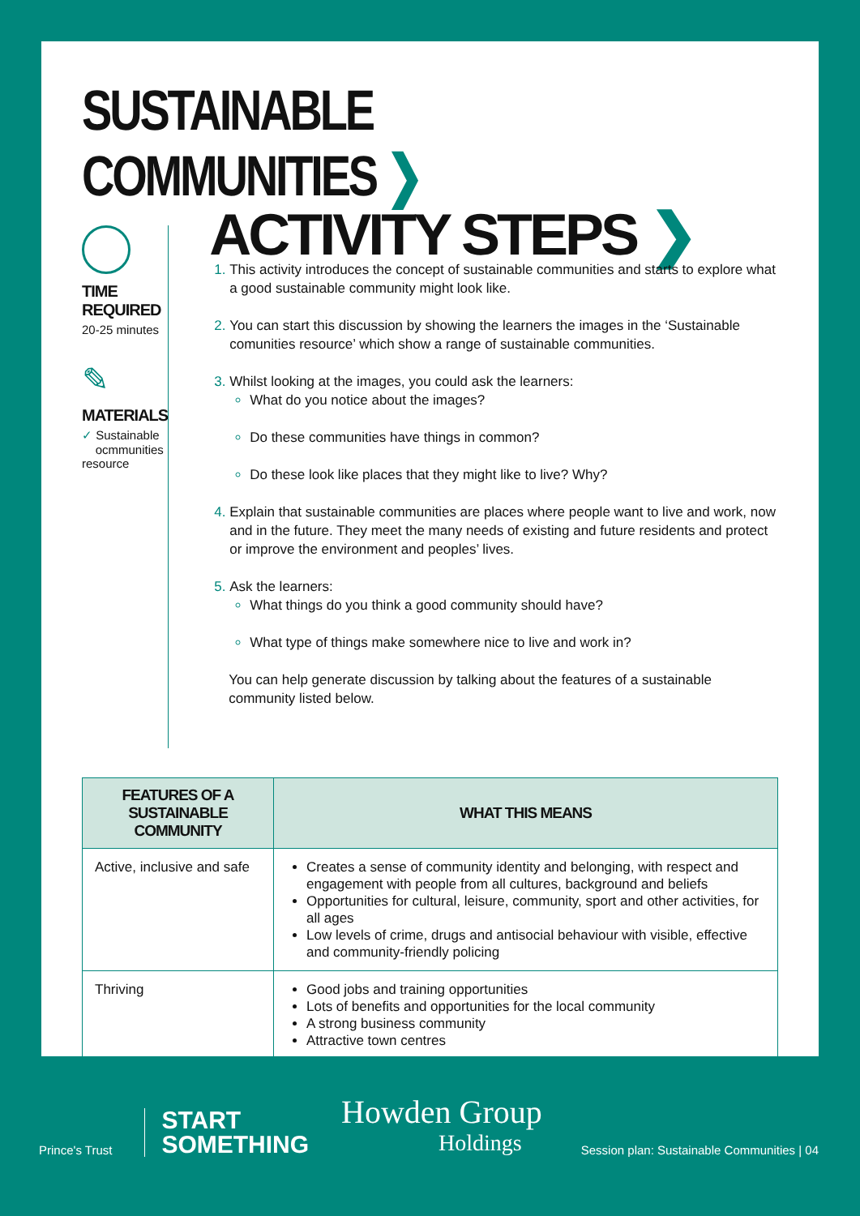SUSTAINABLE COMMUNITIES ❯
TIME REQUIRED
20-25 minutes
✎
MATERIALS
✓ Sustainable
ocmmunities resource
ACTIVITY STEPS ❯
This activity introduces the concept of sustainable communities and starts to explore what a good sustainable community might look like.
You can start this discussion by showing the learners the images in the ‘Sustainable comunities resource’ which show a range of sustainable communities.
Whilst looking at the images, you could ask the learners:
What do you notice about the images?
Do these communities have things in common?
Do these look like places that they might like to live? Why?
Explain that sustainable communities are places where people want to live and work, now and in the future. They meet the many needs of existing and future residents and protect or improve the environment and peoples’ lives.
Ask the learners:
What things do you think a good community should have?
What type of things make somewhere nice to live and work in?
You can help generate discussion by talking about the features of a sustainable community listed below.
| FEATURES OF A SUSTAINABLE COMMUNITY | WHAT THIS MEANS |
| --- | --- |
| Active, inclusive and safe | Creates a sense of community identity and belonging, with respect and engagement with people from all cultures, background and beliefs Opportunities for cultural, leisure, community, sport and other activities, for all ages Low levels of crime, drugs and antisocial behaviour with visible, effective and community-friendly policing |
| Thriving | Good jobs and training opportunities Lots of benefits and opportunities for the local community A strong business community Attractive town centres |
Prince's Trust
START
SOMETHING
Howden Group
Holdings
Session plan: Sustainable Communities | 04